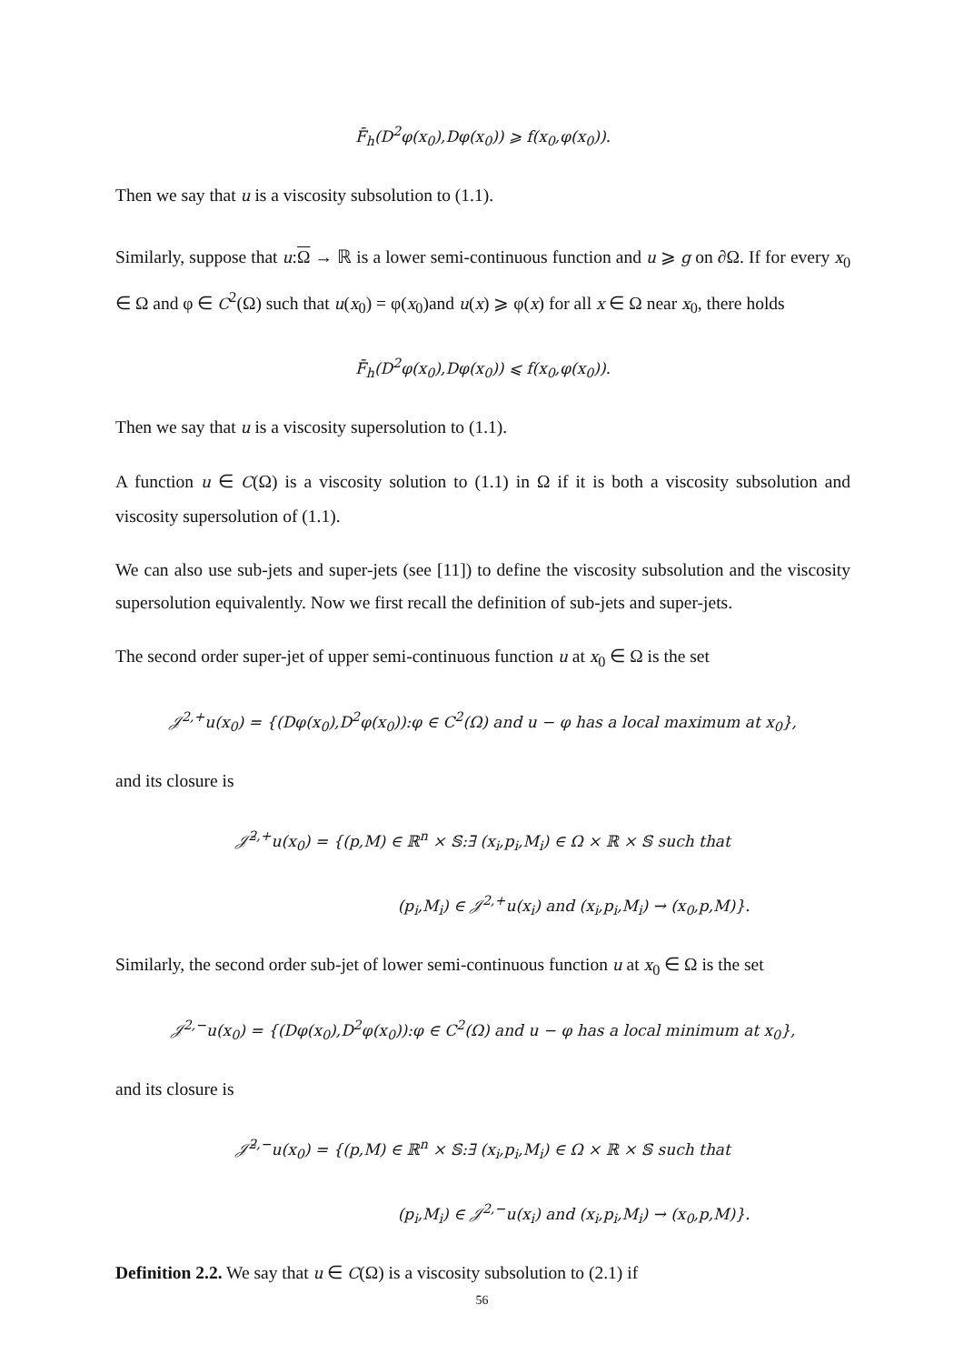F̄<sub>h</sub>(D<sup>2</sup>φ(x<sub>0</sub>),Dφ(x<sub>0</sub>)) ⩾ f(x<sub>0</sub>,φ(x<sub>0</sub>)).
Then we say that u is a viscosity subsolution to (1.1).
Similarly, suppose that u:Ω → ℝ is a lower semi-continuous function and u ⩾ g on ∂Ω. If for every x<sub>0</sub> ∈ Ω and φ ∈ C<sup>2</sup>(Ω) such that u(x<sub>0</sub>) = φ(x<sub>0</sub>)and u(x) ⩾ φ(x) for all x ∈ Ω near x<sub>0</sub>, there holds
F̄<sub>h</sub>(D<sup>2</sup>φ(x<sub>0</sub>),Dφ(x<sub>0</sub>)) ⩽ f(x<sub>0</sub>,φ(x<sub>0</sub>)).
Then we say that u is a viscosity supersolution to (1.1).
A function u ∈ C(Ω) is a viscosity solution to (1.1) in Ω if it is both a viscosity subsolution and viscosity supersolution of (1.1).
We can also use sub-jets and super-jets (see [11]) to define the viscosity subsolution and the viscosity supersolution equivalently. Now we first recall the definition of sub-jets and super-jets.
The second order super-jet of upper semi-continuous function u at x<sub>0</sub> ∈ Ω is the set
𝒥<sup>2,+</sup>u(x<sub>0</sub>) = {(Dφ(x<sub>0</sub>),D<sup>2</sup>φ(x<sub>0</sub>)):φ ∈ C<sup>2</sup>(Ω) and u − φ has a local maximum at x<sub>0</sub>},
and its closure is
𝒥̄<sup>2,+</sup>u(x<sub>0</sub>) = {(p,M) ∈ ℝ<sup>n</sup> × 𝕊:∃ (x<sub>i</sub>,p<sub>i</sub>,M<sub>i</sub>) ∈ Ω × ℝ × 𝕊 such that
(p<sub>i</sub>,M<sub>i</sub>) ∈ 𝒥<sup>2,+</sup>u(x<sub>i</sub>) and (x<sub>i</sub>,p<sub>i</sub>,M<sub>i</sub>) → (x<sub>0</sub>,p,M)}.
Similarly, the second order sub-jet of lower semi-continuous function u at x<sub>0</sub> ∈ Ω is the set
𝒥<sup>2,−</sup>u(x<sub>0</sub>) = {(Dφ(x<sub>0</sub>),D<sup>2</sup>φ(x<sub>0</sub>)):φ ∈ C<sup>2</sup>(Ω) and u − φ has a local minimum at x<sub>0</sub>},
and its closure is
𝒥̄<sup>2,−</sup>u(x<sub>0</sub>) = {(p,M) ∈ ℝ<sup>n</sup> × 𝕊:∃ (x<sub>i</sub>,p<sub>i</sub>,M<sub>i</sub>) ∈ Ω × ℝ × 𝕊 such that
(p<sub>i</sub>,M<sub>i</sub>) ∈ 𝒥<sup>2,−</sup>u(x<sub>i</sub>) and (x<sub>i</sub>,p<sub>i</sub>,M<sub>i</sub>) → (x<sub>0</sub>,p,M)}.
Definition 2.2. We say that u ∈ C(Ω) is a viscosity subsolution to (2.1) if
56